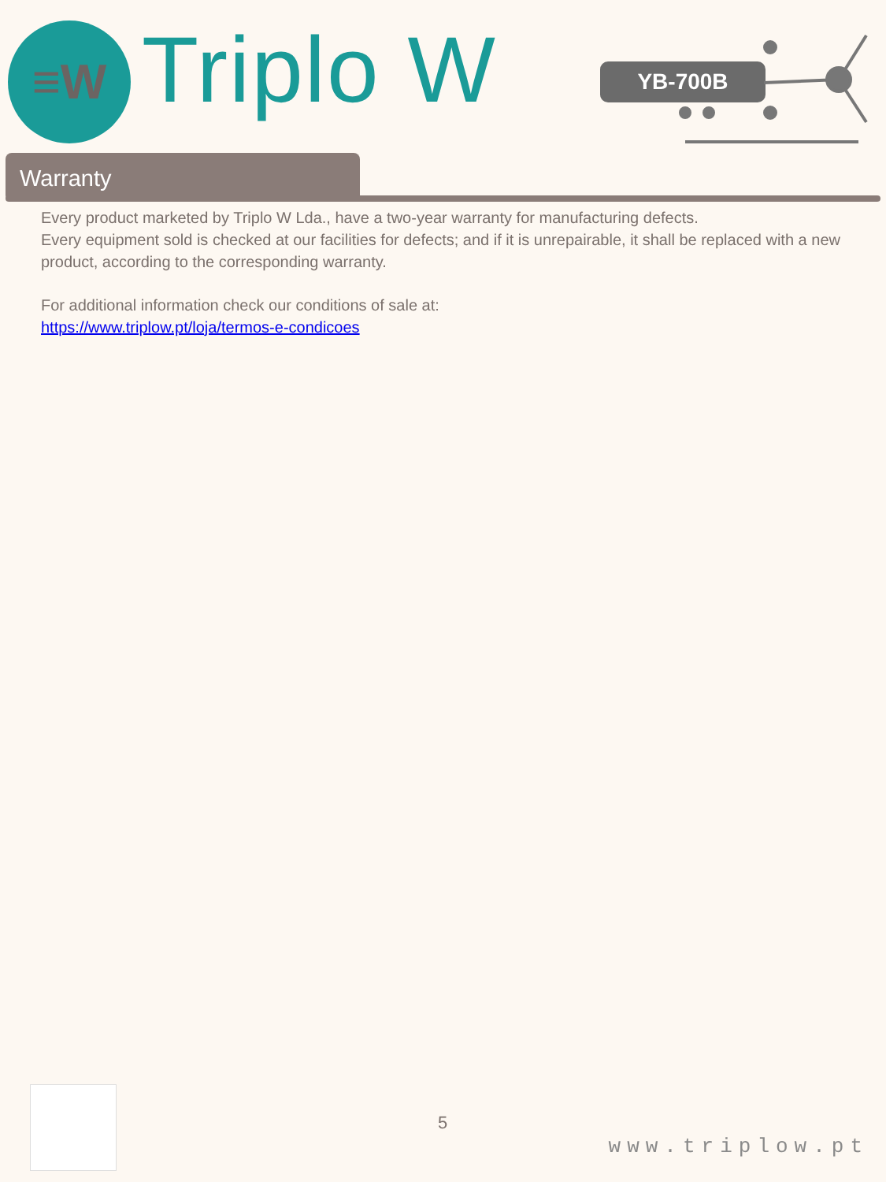≡W Triplo W YB-700B
Warranty
Every product marketed by Triplo W Lda., have a two-year warranty for manufacturing defects.
Every equipment sold is checked at our facilities for defects; and if it is unrepairable, it shall be replaced with a new product, according to the corresponding warranty.
For additional information check our conditions of sale at:
https://www.triplow.pt/loja/termos-e-condicoes
5
www.triplow.pt